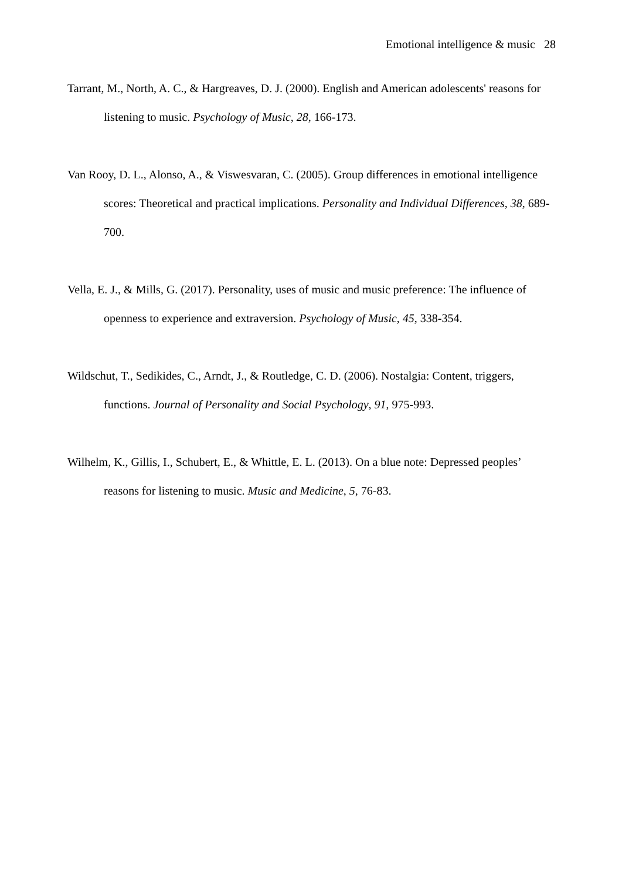Emotional intelligence & music 28
Tarrant, M., North, A. C., & Hargreaves, D. J. (2000). English and American adolescents' reasons for listening to music. Psychology of Music, 28, 166-173.
Van Rooy, D. L., Alonso, A., & Viswesvaran, C. (2005). Group differences in emotional intelligence scores: Theoretical and practical implications. Personality and Individual Differences, 38, 689-700.
Vella, E. J., & Mills, G. (2017). Personality, uses of music and music preference: The influence of openness to experience and extraversion. Psychology of Music, 45, 338-354.
Wildschut, T., Sedikides, C., Arndt, J., & Routledge, C. D. (2006). Nostalgia: Content, triggers, functions. Journal of Personality and Social Psychology, 91, 975-993.
Wilhelm, K., Gillis, I., Schubert, E., & Whittle, E. L. (2013). On a blue note: Depressed peoples’ reasons for listening to music. Music and Medicine, 5, 76-83.